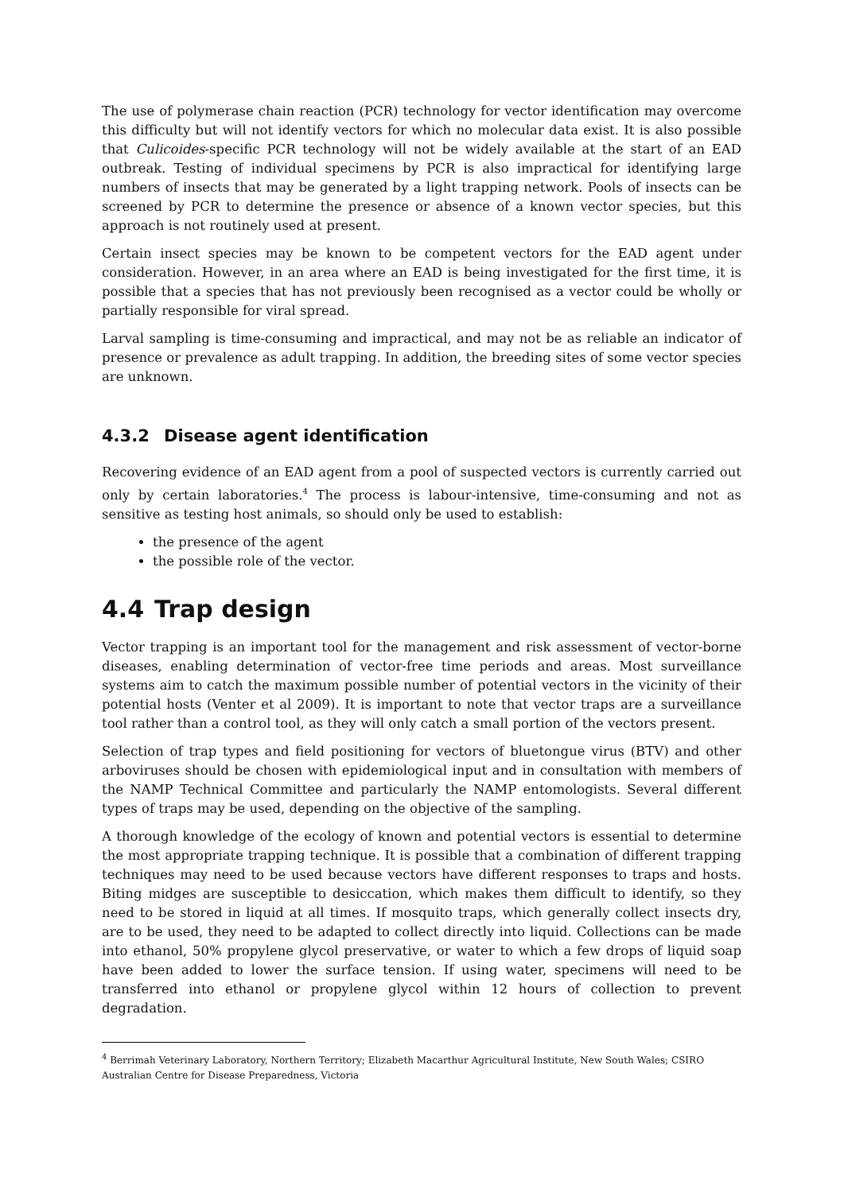The use of polymerase chain reaction (PCR) technology for vector identification may overcome this difficulty but will not identify vectors for which no molecular data exist. It is also possible that Culicoides-specific PCR technology will not be widely available at the start of an EAD outbreak. Testing of individual specimens by PCR is also impractical for identifying large numbers of insects that may be generated by a light trapping network. Pools of insects can be screened by PCR to determine the presence or absence of a known vector species, but this approach is not routinely used at present.
Certain insect species may be known to be competent vectors for the EAD agent under consideration. However, in an area where an EAD is being investigated for the first time, it is possible that a species that has not previously been recognised as a vector could be wholly or partially responsible for viral spread.
Larval sampling is time-consuming and impractical, and may not be as reliable an indicator of presence or prevalence as adult trapping. In addition, the breeding sites of some vector species are unknown.
4.3.2 Disease agent identification
Recovering evidence of an EAD agent from a pool of suspected vectors is currently carried out only by certain laboratories.<sup>4</sup> The process is labour-intensive, time-consuming and not as sensitive as testing host animals, so should only be used to establish:
the presence of the agent
the possible role of the vector.
4.4 Trap design
Vector trapping is an important tool for the management and risk assessment of vector-borne diseases, enabling determination of vector-free time periods and areas. Most surveillance systems aim to catch the maximum possible number of potential vectors in the vicinity of their potential hosts (Venter et al 2009). It is important to note that vector traps are a surveillance tool rather than a control tool, as they will only catch a small portion of the vectors present.
Selection of trap types and field positioning for vectors of bluetongue virus (BTV) and other arboviruses should be chosen with epidemiological input and in consultation with members of the NAMP Technical Committee and particularly the NAMP entomologists. Several different types of traps may be used, depending on the objective of the sampling.
A thorough knowledge of the ecology of known and potential vectors is essential to determine the most appropriate trapping technique. It is possible that a combination of different trapping techniques may need to be used because vectors have different responses to traps and hosts. Biting midges are susceptible to desiccation, which makes them difficult to identify, so they need to be stored in liquid at all times. If mosquito traps, which generally collect insects dry, are to be used, they need to be adapted to collect directly into liquid. Collections can be made into ethanol, 50% propylene glycol preservative, or water to which a few drops of liquid soap have been added to lower the surface tension. If using water, specimens will need to be transferred into ethanol or propylene glycol within 12 hours of collection to prevent degradation.
<sup>4</sup> Berrimah Veterinary Laboratory, Northern Territory; Elizabeth Macarthur Agricultural Institute, New South Wales; CSIRO Australian Centre for Disease Preparedness, Victoria